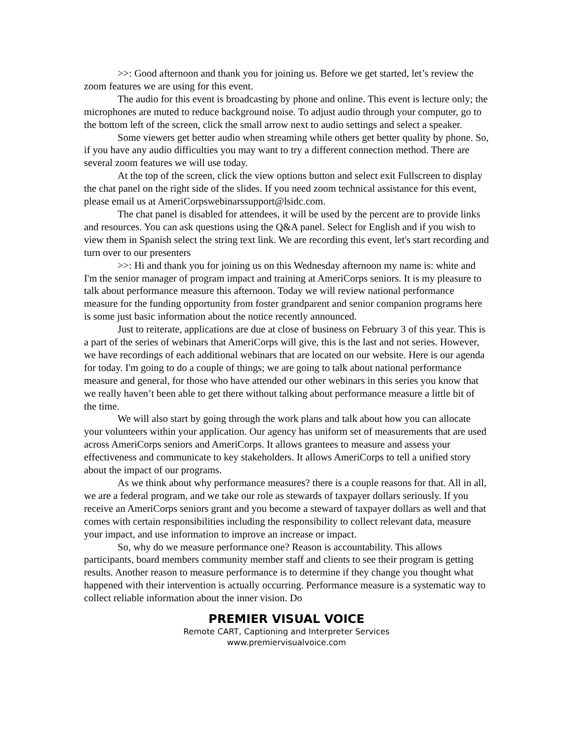>>: Good afternoon and thank you for joining us. Before we get started, let’s review the zoom features we are using for this event.
The audio for this event is broadcasting by phone and online. This event is lecture only; the microphones are muted to reduce background noise. To adjust audio through your computer, go to the bottom left of the screen, click the small arrow next to audio settings and select a speaker.
Some viewers get better audio when streaming while others get better quality by phone. So, if you have any audio difficulties you may want to try a different connection method. There are several zoom features we will use today.
At the top of the screen, click the view options button and select exit Fullscreen to display the chat panel on the right side of the slides. If you need zoom technical assistance for this event, please email us at AmeriCorpswebinarssupport@lsidc.com.
The chat panel is disabled for attendees, it will be used by the percent are to provide links and resources. You can ask questions using the Q&A panel. Select for English and if you wish to view them in Spanish select the string text link. We are recording this event, let's start recording and turn over to our presenters
>>: Hi and thank you for joining us on this Wednesday afternoon my name is: white and I'm the senior manager of program impact and training at AmeriCorps seniors. It is my pleasure to talk about performance measure this afternoon. Today we will review national performance measure for the funding opportunity from foster grandparent and senior companion programs here is some just basic information about the notice recently announced.
Just to reiterate, applications are due at close of business on February 3 of this year. This is a part of the series of webinars that AmeriCorps will give, this is the last and not series. However, we have recordings of each additional webinars that are located on our website. Here is our agenda for today. I'm going to do a couple of things; we are going to talk about national performance measure and general, for those who have attended our other webinars in this series you know that we really haven’t been able to get there without talking about performance measure a little bit of the time.
We will also start by going through the work plans and talk about how you can allocate your volunteers within your application. Our agency has uniform set of measurements that are used across AmeriCorps seniors and AmeriCorps. It allows grantees to measure and assess your effectiveness and communicate to key stakeholders. It allows AmeriCorps to tell a unified story about the impact of our programs.
As we think about why performance measures? there is a couple reasons for that. All in all, we are a federal program, and we take our role as stewards of taxpayer dollars seriously. If you receive an AmeriCorps seniors grant and you become a steward of taxpayer dollars as well and that comes with certain responsibilities including the responsibility to collect relevant data, measure your impact, and use information to improve an increase or impact.
So, why do we measure performance one? Reason is accountability. This allows participants, board members community member staff and clients to see their program is getting results. Another reason to measure performance is to determine if they change you thought what happened with their intervention is actually occurring. Performance measure is a systematic way to collect reliable information about the inner vision. Do
PREMIER VISUAL VOICE
Remote CART, Captioning and Interpreter Services
www.premiervisualvoice.com